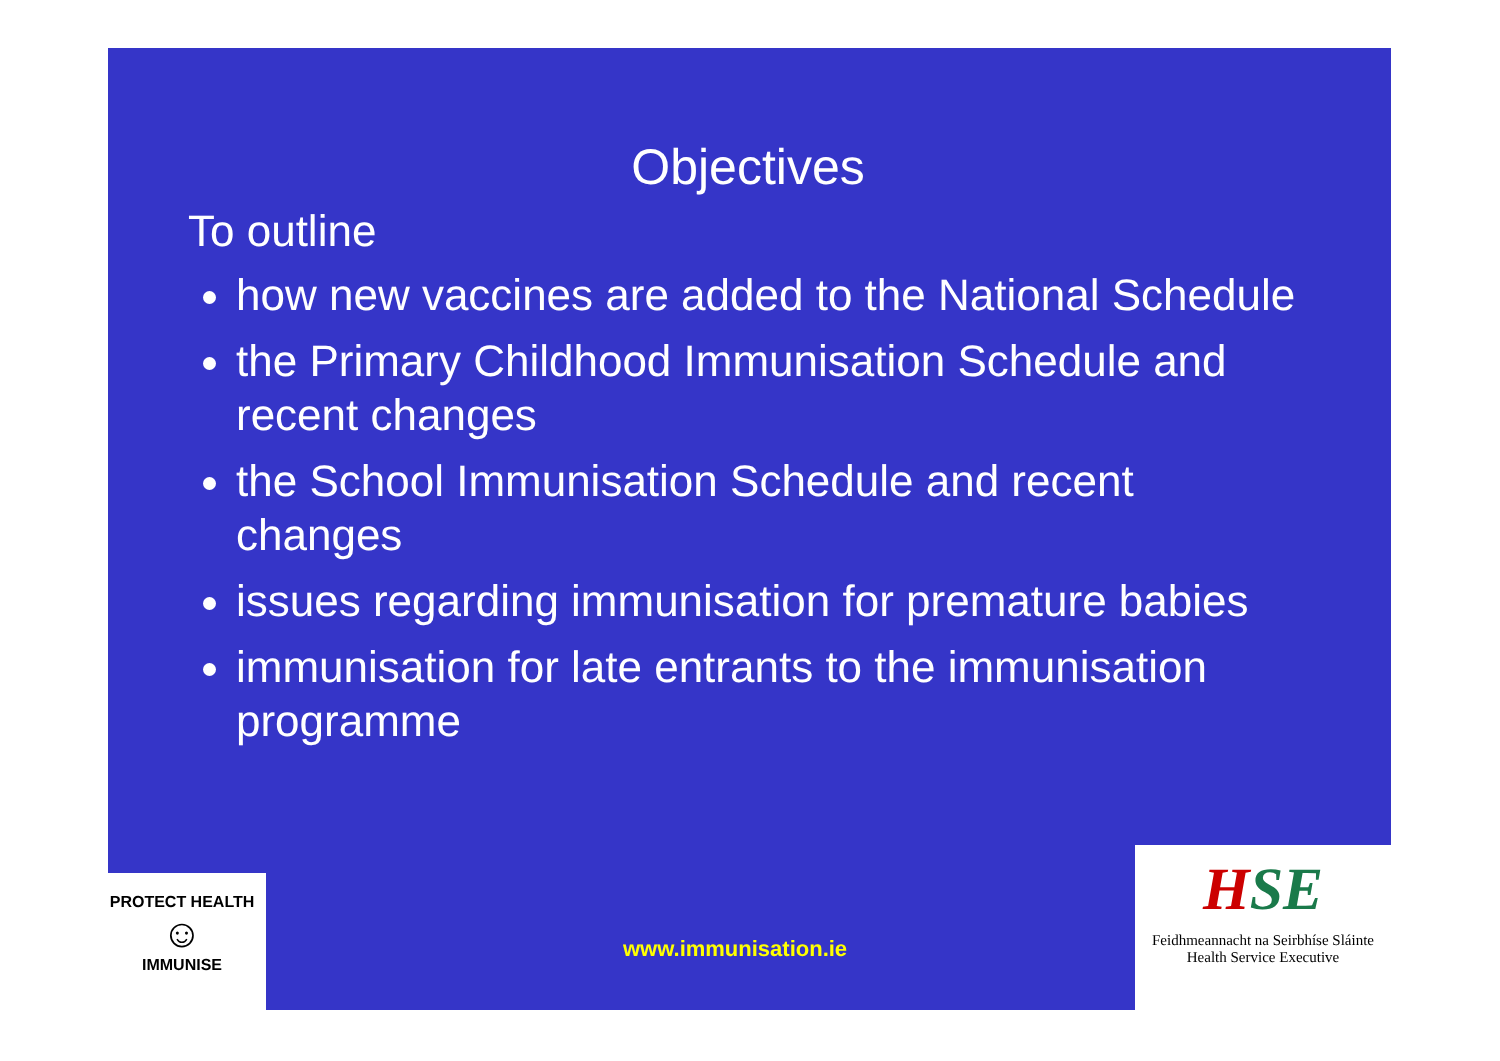Objectives
To outline
how new vaccines are added to the National Schedule
the Primary Childhood Immunisation Schedule and recent changes
the School Immunisation Schedule and recent changes
issues regarding immunisation for premature babies
immunisation for late entrants to the immunisation programme
www.immunisation.ie
PROTECT HEALTH
☺
IMMUNISE
HSE
Feidhmeannacht na Seirbhíse Sláinte
Health Service Executive